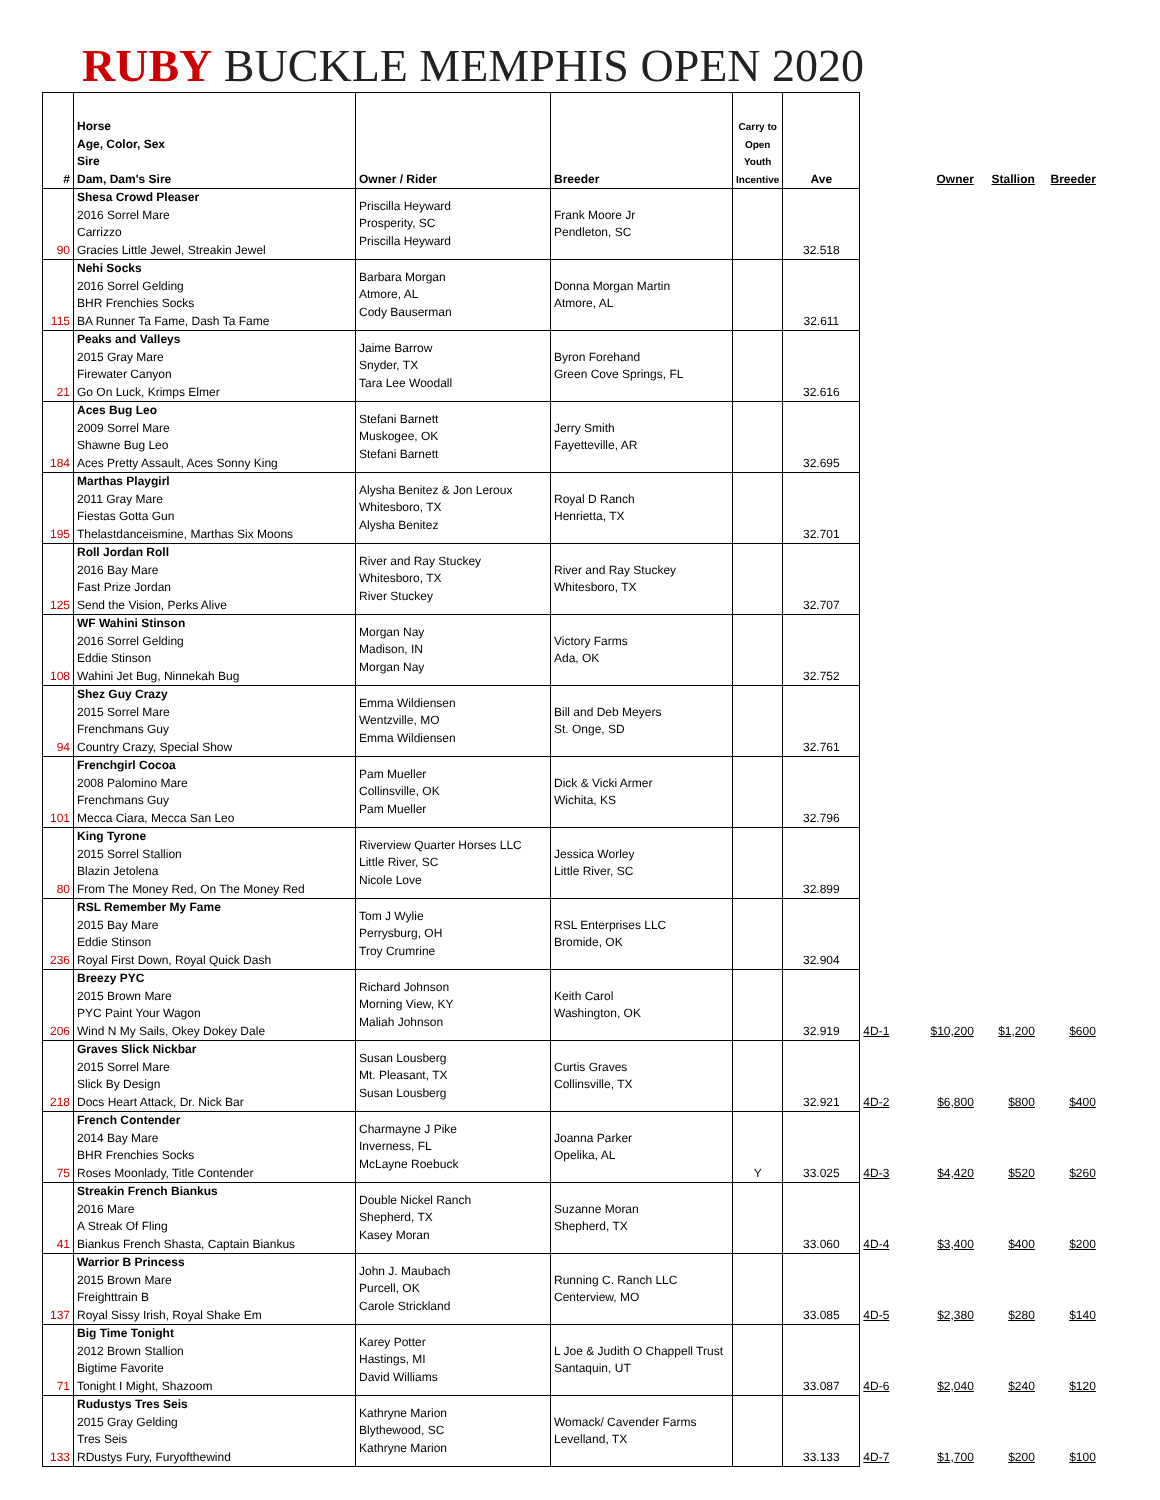RUBY BUCKLE MEMPHIS OPEN 2020
| # | Horse Age, Color, Sex Sire Dam, Dam's Sire | Owner / Rider | Breeder | Carry to Open Youth Incentive | Ave | | Owner | Stallion | Breeder |
| --- | --- | --- | --- | --- | --- | --- | --- | --- | --- |
| 90 | Shesa Crowd Pleaser 2016 Sorrel Mare Carrizzo Gracies Little Jewel, Streakin Jewel | Priscilla Heyward Prosperity, SC Priscilla Heyward | Frank Moore Jr Pendleton, SC | | 32.518 | | | | |
| 115 | Nehi Socks 2016 Sorrel Gelding BHR Frenchies Socks BA Runner Ta Fame, Dash Ta Fame | Barbara Morgan Atmore, AL Cody Bauserman | Donna Morgan Martin Atmore, AL | | 32.611 | | | | |
| 21 | Peaks and Valleys 2015 Gray Mare Firewater Canyon Go On Luck, Krimps Elmer | Jaime Barrow Snyder, TX Tara Lee Woodall | Byron Forehand Green Cove Springs, FL | | 32.616 | | | | |
| 184 | Aces Bug Leo 2009 Sorrel Mare Shawne Bug Leo Aces Pretty Assault, Aces Sonny King | Stefani Barnett Muskogee, OK Stefani Barnett | Jerry Smith Fayetteville, AR | | 32.695 | | | | |
| 195 | Marthas Playgirl 2011 Gray Mare Fiestas Gotta Gun Thelastdanceismine, Marthas Six Moons | Alysha Benitez & Jon Leroux Whitesboro, TX Alysha Benitez | Royal D Ranch Henrietta, TX | | 32.701 | | | | |
| 125 | Roll Jordan Roll 2016 Bay Mare Fast Prize Jordan Send the Vision, Perks Alive | River and Ray Stuckey Whitesboro, TX River Stuckey | River and Ray Stuckey Whitesboro, TX | | 32.707 | | | | |
| 108 | WF Wahini Stinson 2016 Sorrel Gelding Eddie Stinson Wahini Jet Bug, Ninnekah Bug | Morgan Nay Madison, IN Morgan Nay | Victory Farms Ada, OK | | 32.752 | | | | |
| 94 | Shez Guy Crazy 2015 Sorrel Mare Frenchmans Guy Country Crazy, Special Show | Emma Wildiensen Wentzville, MO Emma Wildiensen | Bill and Deb Meyers St. Onge, SD | | 32.761 | | | | |
| 101 | Frenchgirl Cocoa 2008 Palomino Mare Frenchmans Guy Mecca Ciara, Mecca San Leo | Pam Mueller Collinsville, OK Pam Mueller | Dick & Vicki Armer Wichita, KS | | 32.796 | | | | |
| 80 | King Tyrone 2015 Sorrel Stallion Blazin Jetolena From The Money Red, On The Money Red | Riverview Quarter Horses LLC Little River, SC Nicole Love | Jessica Worley Little River, SC | | 32.899 | | | | |
| 236 | RSL Remember My Fame 2015 Bay Mare Eddie Stinson Royal First Down, Royal Quick Dash | Tom J Wylie Perrysburg, OH Troy Crumrine | RSL Enterprises LLC Bromide, OK | | 32.904 | | | | |
| 206 | Breezy PYC 2015 Brown Mare PYC Paint Your Wagon Wind N My Sails, Okey Dokey Dale | Richard Johnson Morning View, KY Maliah Johnson | Keith Carol Washington, OK | | 32.919 | 4D-1 | $10,200 | $1,200 | $600 |
| 218 | Graves Slick Nickbar 2015 Sorrel Mare Slick By Design Docs Heart Attack, Dr. Nick Bar | Susan Lousberg Mt. Pleasant, TX Susan Lousberg | Curtis Graves Collinsville, TX | | 32.921 | 4D-2 | $6,800 | $800 | $400 |
| 75 | French Contender 2014 Bay Mare BHR Frenchies Socks Roses Moonlady, Title Contender | Charmayne J Pike Inverness, FL McLayne Roebuck | Joanna Parker Opelika, AL | Y | 33.025 | 4D-3 | $4,420 | $520 | $260 |
| 41 | Streakin French Biankus 2016 Mare A Streak Of Fling Biankus French Shasta, Captain Biankus | Double Nickel Ranch Shepherd, TX Kasey Moran | Suzanne Moran Shepherd, TX | | 33.060 | 4D-4 | $3,400 | $400 | $200 |
| 137 | Warrior B Princess 2015 Brown Mare Freighttrain B Royal Sissy Irish, Royal Shake Em | John J. Maubach Purcell, OK Carole Strickland | Running C. Ranch LLC Centerview, MO | | 33.085 | 4D-5 | $2,380 | $280 | $140 |
| 71 | Big Time Tonight 2012 Brown Stallion Bigtime Favorite Tonight I Might, Shazoom | Karey Potter Hastings, MI David Williams | L Joe & Judith O Chappell Trust Santaquin, UT | | 33.087 | 4D-6 | $2,040 | $240 | $120 |
| 133 | Rudustys Tres Seis 2015 Gray Gelding Tres Seis RDustys Fury, Furyofthewind | Kathryne Marion Blythewood, SC Kathryne Marion | Womack/ Cavender Farms Levelland, TX | | 33.133 | 4D-7 | $1,700 | $200 | $100 |